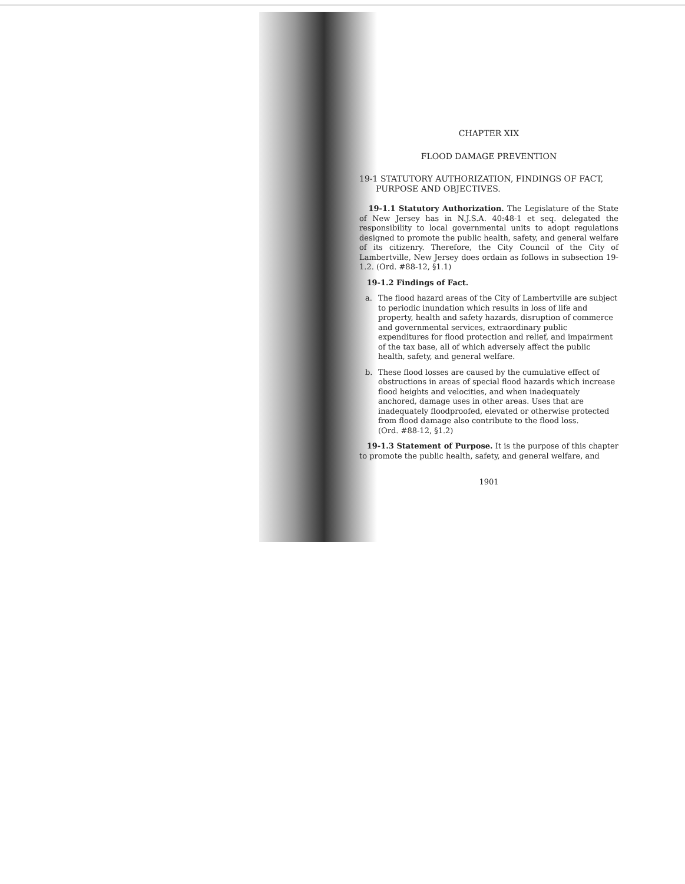CHAPTER XIX
FLOOD DAMAGE PREVENTION
19-1 STATUTORY AUTHORIZATION, FINDINGS OF FACT, PURPOSE AND OBJECTIVES.
19-1.1 Statutory Authorization. The Legislature of the State of New Jersey has in N.J.S.A. 40:48-1 et seq. delegated the responsibility to local governmental units to adopt regulations designed to promote the public health, safety, and general welfare of its citizenry. Therefore, the City Council of the City of Lambertville, New Jersey does ordain as follows in subsection 19-1.2. (Ord. #88-12, §1.1)
19-1.2 Findings of Fact.
a. The flood hazard areas of the City of Lambertville are subject to periodic inundation which results in loss of life and property, health and safety hazards, disruption of commerce and governmental services, extraordinary public expenditures for flood protection and relief, and impairment of the tax base, all of which adversely affect the public health, safety, and general welfare.
b. These flood losses are caused by the cumulative effect of obstructions in areas of special flood hazards which increase flood heights and velocities, and when inadequately anchored, damage uses in other areas. Uses that are inadequately floodproofed, elevated or otherwise protected from flood damage also contribute to the flood loss.
(Ord. #88-12, §1.2)
19-1.3 Statement of Purpose. It is the purpose of this chapter to promote the public health, safety, and general welfare, and
1901